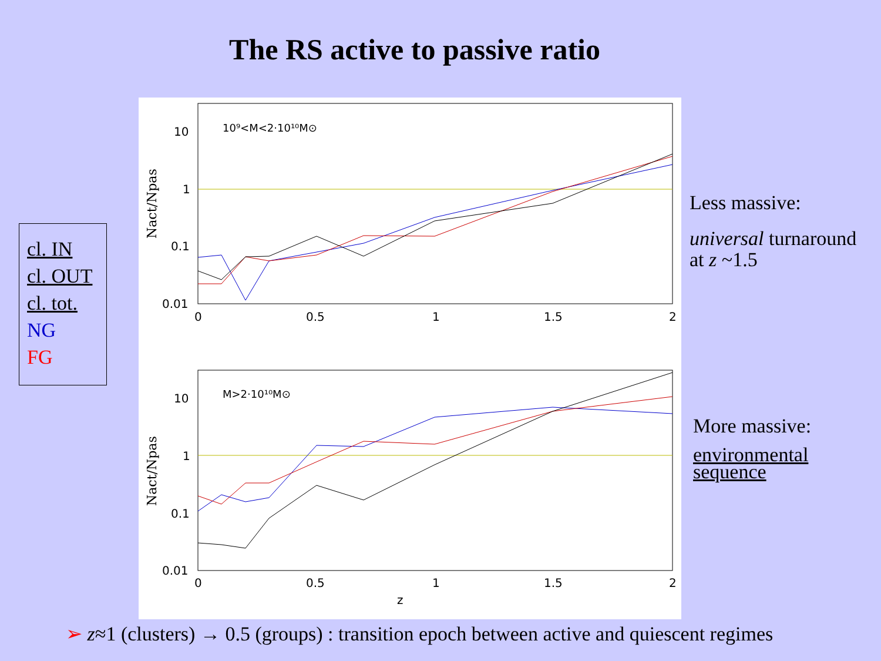The RS active to passive ratio
cl. IN
cl. OUT
cl. tot.
NG
FG
10
1
0.1
0.01
10
1
0.1
0.01
0
0.5
1
1.5
2
0
0.5
1
1.5
2
z
10⁹<M<2·10¹⁰M⊙
M>2·10¹⁰M⊙
Nact/Npas
Nact/Npas
Less massive:
universal turnaround
at z ~1.5
More massive:
environmental
sequence
➢ z≈1 (clusters) → 0.5 (groups) : transition epoch between active and quiescent regimes